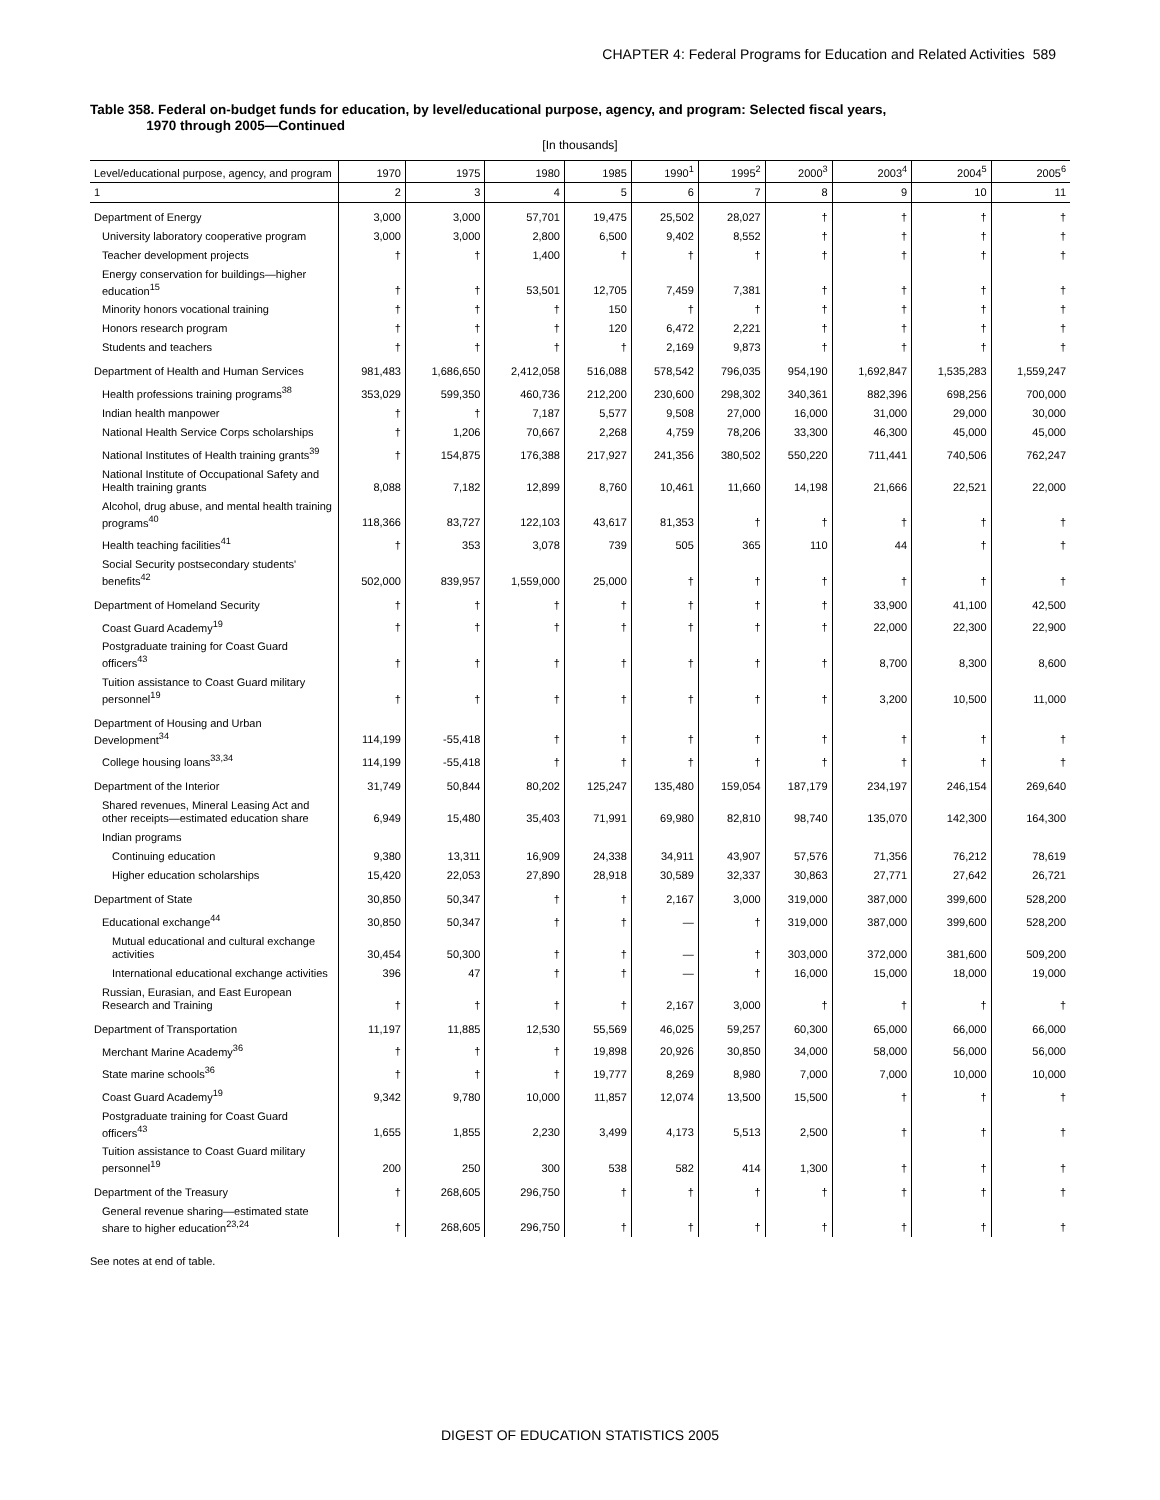CHAPTER 4: Federal Programs for Education and Related Activities 589
Table 358. Federal on-budget funds for education, by level/educational purpose, agency, and program: Selected fiscal years,
1970 through 2005—Continued
[In thousands]
| Level/educational purpose, agency, and program | 1970 | 1975 | 1980 | 1985 | 1990<sup>1</sup> | 1995<sup>2</sup> | 2000<sup>3</sup> | 2003<sup>4</sup> | 2004<sup>5</sup> | 2005<sup>6</sup> |
| --- | --- | --- | --- | --- | --- | --- | --- | --- | --- | --- |
| 1 | 2 | 3 | 4 | 5 | 6 | 7 | 8 | 9 | 10 | 11 |
| Department of Energy | 3,000 | 3,000 | 57,701 | 19,475 | 25,502 | 28,027 | † | † | † | † |
| University laboratory cooperative program | 3,000 | 3,000 | 2,800 | 6,500 | 9,402 | 8,552 | † | † | † | † |
| Teacher development projects | † | † | 1,400 | † | † | † | † | † | † | † |
| Energy conservation for buildings—higher education<sup>15</sup> | † | † | 53,501 | 12,705 | 7,459 | 7,381 | † | † | † | † |
| Minority honors vocational training | † | † | † | 150 | † | † | † | † | † | † |
| Honors research program | † | † | † | 120 | 6,472 | 2,221 | † | † | † | † |
| Students and teachers | † | † | † | † | 2,169 | 9,873 | † | † | † | † |
| Department of Health and Human Services | 981,483 | 1,686,650 | 2,412,058 | 516,088 | 578,542 | 796,035 | 954,190 | 1,692,847 | 1,535,283 | 1,559,247 |
| Health professions training programs<sup>38</sup> | 353,029 | 599,350 | 460,736 | 212,200 | 230,600 | 298,302 | 340,361 | 882,396 | 698,256 | 700,000 |
| Indian health manpower | † | † | 7,187 | 5,577 | 9,508 | 27,000 | 16,000 | 31,000 | 29,000 | 30,000 |
| National Health Service Corps scholarships | † | 1,206 | 70,667 | 2,268 | 4,759 | 78,206 | 33,300 | 46,300 | 45,000 | 45,000 |
| National Institutes of Health training grants<sup>39</sup> | † | 154,875 | 176,388 | 217,927 | 241,356 | 380,502 | 550,220 | 711,441 | 740,506 | 762,247 |
| National Institute of Occupational Safety and Health training grants | 8,088 | 7,182 | 12,899 | 8,760 | 10,461 | 11,660 | 14,198 | 21,666 | 22,521 | 22,000 |
| Alcohol, drug abuse, and mental health training programs<sup>40</sup> | 118,366 | 83,727 | 122,103 | 43,617 | 81,353 | † | † | † | † | † |
| Health teaching facilities<sup>41</sup> | † | 353 | 3,078 | 739 | 505 | 365 | 110 | 44 | † | † |
| Social Security postsecondary students' benefits<sup>42</sup> | 502,000 | 839,957 | 1,559,000 | 25,000 | † | † | † | † | † | † |
| Department of Homeland Security | † | † | † | † | † | † | † | 33,900 | 41,100 | 42,500 |
| Coast Guard Academy<sup>19</sup> | † | † | † | † | † | † | † | 22,000 | 22,300 | 22,900 |
| Postgraduate training for Coast Guard officers<sup>43</sup> | † | † | † | † | † | † | † | 8,700 | 8,300 | 8,600 |
| Tuition assistance to Coast Guard military personnel<sup>19</sup> | † | † | † | † | † | † | † | 3,200 | 10,500 | 11,000 |
| Department of Housing and Urban Development<sup>34</sup> | 114,199 | -55,418 | † | † | † | † | † | † | † | † |
| College housing loans<sup>33,34</sup> | 114,199 | -55,418 | † | † | † | † | † | † | † | † |
| Department of the Interior | 31,749 | 50,844 | 80,202 | 125,247 | 135,480 | 159,054 | 187,179 | 234,197 | 246,154 | 269,640 |
| Shared revenues, Mineral Leasing Act and other receipts—estimated education share | 6,949 | 15,480 | 35,403 | 71,991 | 69,980 | 82,810 | 98,740 | 135,070 | 142,300 | 164,300 |
| Indian programs | | | | | | | | | | |
| Continuing education | 9,380 | 13,311 | 16,909 | 24,338 | 34,911 | 43,907 | 57,576 | 71,356 | 76,212 | 78,619 |
| Higher education scholarships | 15,420 | 22,053 | 27,890 | 28,918 | 30,589 | 32,337 | 30,863 | 27,771 | 27,642 | 26,721 |
| Department of State | 30,850 | 50,347 | † | † | 2,167 | 3,000 | 319,000 | 387,000 | 399,600 | 528,200 |
| Educational exchange<sup>44</sup> | 30,850 | 50,347 | † | † | — | † | 319,000 | 387,000 | 399,600 | 528,200 |
| Mutual educational and cultural exchange activities | 30,454 | 50,300 | † | † | — | † | 303,000 | 372,000 | 381,600 | 509,200 |
| International educational exchange activities | 396 | 47 | † | † | — | † | 16,000 | 15,000 | 18,000 | 19,000 |
| Russian, Eurasian, and East European Research and Training | † | † | † | † | 2,167 | 3,000 | † | † | † | † |
| Department of Transportation | 11,197 | 11,885 | 12,530 | 55,569 | 46,025 | 59,257 | 60,300 | 65,000 | 66,000 | 66,000 |
| Merchant Marine Academy<sup>36</sup> | † | † | † | 19,898 | 20,926 | 30,850 | 34,000 | 58,000 | 56,000 | 56,000 |
| State marine schools<sup>36</sup> | † | † | † | 19,777 | 8,269 | 8,980 | 7,000 | 7,000 | 10,000 | 10,000 |
| Coast Guard Academy<sup>19</sup> | 9,342 | 9,780 | 10,000 | 11,857 | 12,074 | 13,500 | 15,500 | † | † | † |
| Postgraduate training for Coast Guard officers<sup>43</sup> | 1,655 | 1,855 | 2,230 | 3,499 | 4,173 | 5,513 | 2,500 | † | † | † |
| Tuition assistance to Coast Guard military personnel<sup>19</sup> | 200 | 250 | 300 | 538 | 582 | 414 | 1,300 | † | † | † |
| Department of the Treasury | † | 268,605 | 296,750 | † | † | † | † | † | † | † |
| General revenue sharing—estimated state share to higher education<sup>23,24</sup> | † | 268,605 | 296,750 | † | † | † | † | † | † | † |
See notes at end of table.
DIGEST OF EDUCATION STATISTICS 2005